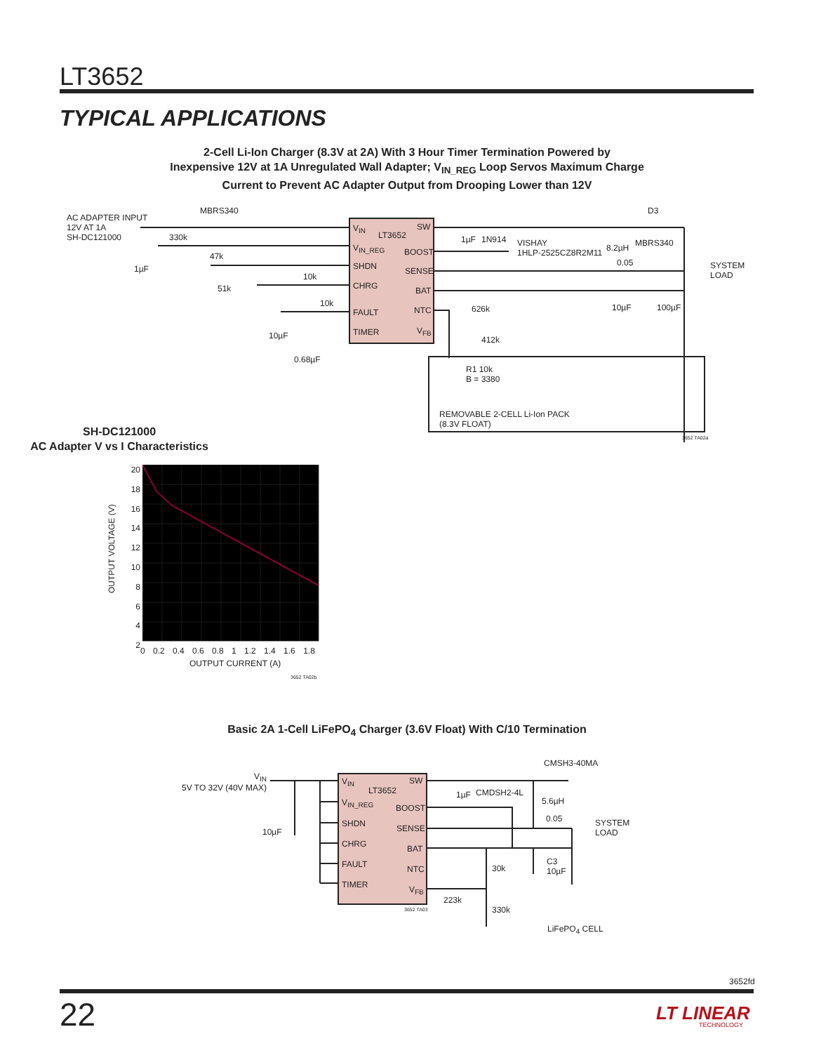LT3652
TYPICAL APPLICATIONS
2-Cell Li-Ion Charger (8.3V at 2A) With 3 Hour Timer Termination Powered by
Inexpensive 12V at 1A Unregulated Wall Adapter; V<sub>IN_REG</sub> Loop Servos Maximum Charge
Current to Prevent AC Adapter Output from Drooping Lower than 12V
V<sub>IN</sub> SW
LT3652
V<sub>IN_REG</sub> BOOST
SHDN SENSE
CHRG BAT
FAULT NTC
TIMER V<sub>FB</sub>
AC ADAPTER INPUT
12V AT 1A
SH-DC121000
MBRS340
330k
47k
1µF
51k
10k
10k
10µF
0.68µF
1µF 1N914
VISHAY
1HLP-2525CZ8R2M11
8.2µH
0.05
D3
MBRS340
SYSTEM
LOAD
626k
412k
10µF 100µF
R1 10k
B = 3380
REMOVABLE 2-CELL Li-Ion PACK
(8.3V FLOAT)
3652 TA02a
SH-DC121000
AC Adapter V vs I Characteristics
20
18
16
14
12
10
8
6
4
2
OUTPUT VOLTAGE (V)
0 0.2 0.4 0.6 0.8 1 1.2 1.4 1.6 1.8
OUTPUT CURRENT (A)
3652 TA02b
Basic 2A 1-Cell LiFePO<sub>4</sub> Charger (3.6V Float) With C/10 Termination
V<sub>IN</sub> SW
LT3652
V<sub>IN_REG</sub>
BOOST
SHDN SENSE
CHRG BAT
FAULT NTC
TIMER V<sub>FB</sub>
3652 TA03
V<sub>IN</sub>
5V TO 32V (40V MAX)
10µF
1µF CMDSH2-4L
CMSH3-40MA
5.6µH
0.05
SYSTEM
LOAD
30k
C3
10µF
223k
330k
LiFePO<sub>4</sub> CELL
3652fd
22 LT LINEAR
TECHNOLOGY